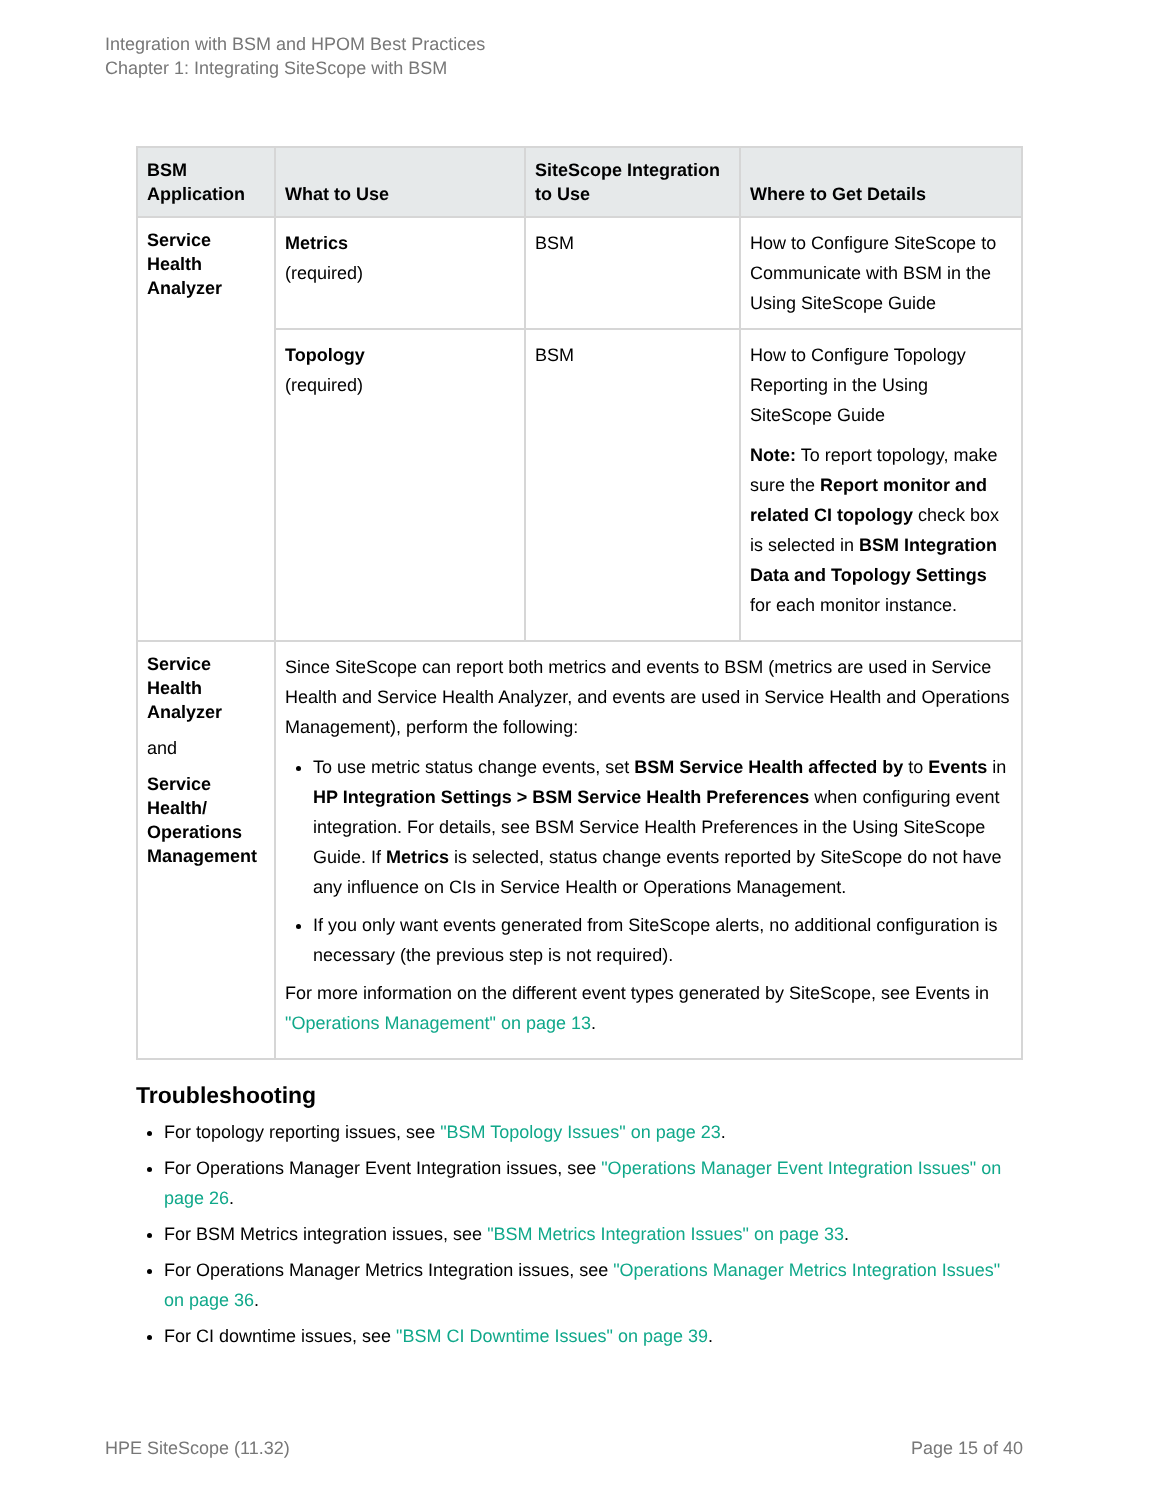Integration with BSM and HPOM Best Practices
Chapter 1: Integrating SiteScope with BSM
| BSM Application | What to Use | SiteScope Integration to Use | Where to Get Details |
| --- | --- | --- | --- |
| Service Health Analyzer | Metrics (required) | BSM | How to Configure SiteScope to Communicate with BSM in the Using SiteScope Guide |
| | Topology (required) | BSM | How to Configure Topology Reporting in the Using SiteScope Guide Note: To report topology, make sure the Report monitor and related CI topology check box is selected in BSM Integration Data and Topology Settings for each monitor instance. |
| Service Health Analyzer and Service Health/ Operations Management | Since SiteScope can report both metrics and events to BSM (metrics are used in Service Health and Service Health Analyzer, and events are used in Service Health and Operations Management), perform the following: To use metric status change events, set BSM Service Health affected by to Events in HP Integration Settings > BSM Service Health Preferences when configuring event integration. For details, see BSM Service Health Preferences in the Using SiteScope Guide. If Metrics is selected, status change events reported by SiteScope do not have any influence on CIs in Service Health or Operations Management. If you only want events generated from SiteScope alerts, no additional configuration is necessary (the previous step is not required). For more information on the different event types generated by SiteScope, see Events in "Operations Management" on page 13 . | | |
Troubleshooting
For topology reporting issues, see "BSM Topology Issues" on page 23.
For Operations Manager Event Integration issues, see "Operations Manager Event Integration Issues" on page 26.
For BSM Metrics integration issues, see "BSM Metrics Integration Issues" on page 33.
For Operations Manager Metrics Integration issues, see "Operations Manager Metrics Integration Issues" on page 36.
For CI downtime issues, see "BSM CI Downtime Issues" on page 39.
HPE SiteScope (11.32) Page 15 of 40